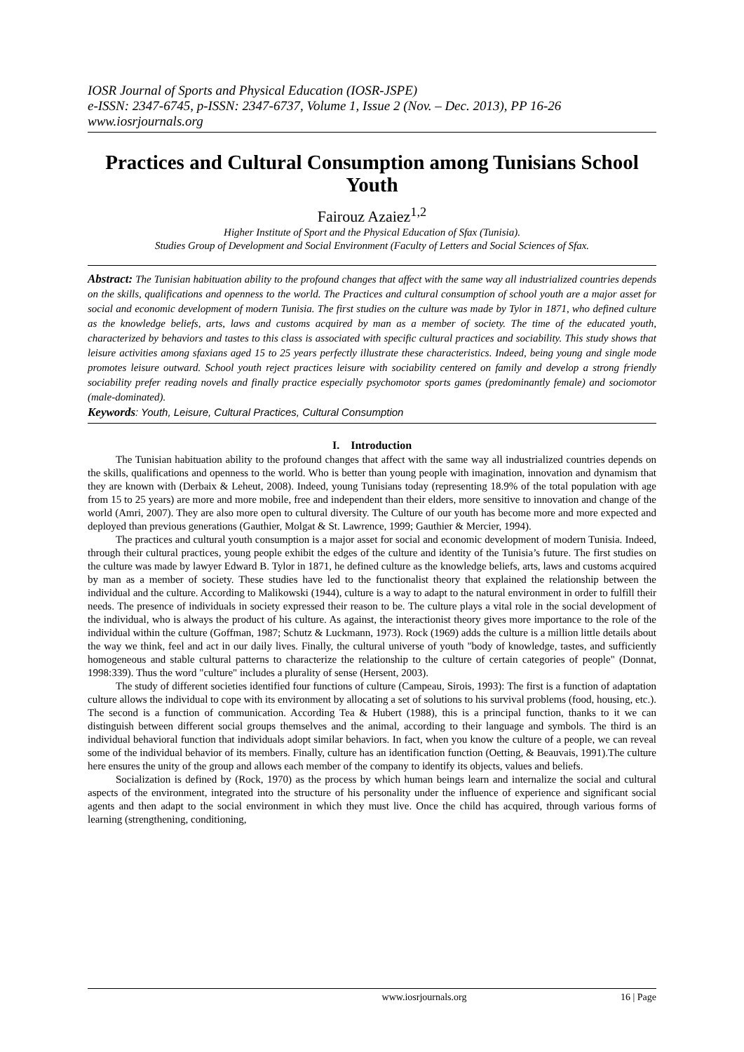IOSR Journal of Sports and Physical Education (IOSR-JSPE)
e-ISSN: 2347-6745, p-ISSN: 2347-6737, Volume 1, Issue 2 (Nov. – Dec. 2013), PP 16-26
www.iosrjournals.org
Practices and Cultural Consumption among Tunisians School Youth
Fairouz Azaiez<sup>1,2</sup>
Higher Institute of Sport and the Physical Education of Sfax (Tunisia).
Studies Group of Development and Social Environment (Faculty of Letters and Social Sciences of Sfax.
Abstract: The Tunisian habituation ability to the profound changes that affect with the same way all industrialized countries depends on the skills, qualifications and openness to the world. The Practices and cultural consumption of school youth are a major asset for social and economic development of modern Tunisia. The first studies on the culture was made by Tylor in 1871, who defined culture as the knowledge beliefs, arts, laws and customs acquired by man as a member of society. The time of the educated youth, characterized by behaviors and tastes to this class is associated with specific cultural practices and sociability. This study shows that leisure activities among sfaxians aged 15 to 25 years perfectly illustrate these characteristics. Indeed, being young and single mode promotes leisure outward. School youth reject practices leisure with sociability centered on family and develop a strong friendly sociability prefer reading novels and finally practice especially psychomotor sports games (predominantly female) and sociomotor (male-dominated).
Keywords: Youth, Leisure, Cultural Practices, Cultural Consumption
I. Introduction
The Tunisian habituation ability to the profound changes that affect with the same way all industrialized countries depends on the skills, qualifications and openness to the world. Who is better than young people with imagination, innovation and dynamism that they are known with (Derbaix & Leheut, 2008). Indeed, young Tunisians today (representing 18.9% of the total population with age from 15 to 25 years) are more and more mobile, free and independent than their elders, more sensitive to innovation and change of the world (Amri, 2007). They are also more open to cultural diversity. The Culture of our youth has become more and more expected and deployed than previous generations (Gauthier, Molgat & St. Lawrence, 1999; Gauthier & Mercier, 1994).
The practices and cultural youth consumption is a major asset for social and economic development of modern Tunisia. Indeed, through their cultural practices, young people exhibit the edges of the culture and identity of the Tunisia’s future. The first studies on the culture was made by lawyer Edward B. Tylor in 1871, he defined culture as the knowledge beliefs, arts, laws and customs acquired by man as a member of society. These studies have led to the functionalist theory that explained the relationship between the individual and the culture. According to Malikowski (1944), culture is a way to adapt to the natural environment in order to fulfill their needs. The presence of individuals in society expressed their reason to be. The culture plays a vital role in the social development of the individual, who is always the product of his culture. As against, the interactionist theory gives more importance to the role of the individual within the culture (Goffman, 1987; Schutz & Luckmann, 1973). Rock (1969) adds the culture is a million little details about the way we think, feel and act in our daily lives. Finally, the cultural universe of youth "body of knowledge, tastes, and sufficiently homogeneous and stable cultural patterns to characterize the relationship to the culture of certain categories of people" (Donnat, 1998:339). Thus the word "culture" includes a plurality of sense (Hersent, 2003).
The study of different societies identified four functions of culture (Campeau, Sirois, 1993): The first is a function of adaptation culture allows the individual to cope with its environment by allocating a set of solutions to his survival problems (food, housing, etc.). The second is a function of communication. According Tea & Hubert (1988), this is a principal function, thanks to it we can distinguish between different social groups themselves and the animal, according to their language and symbols. The third is an individual behavioral function that individuals adopt similar behaviors. In fact, when you know the culture of a people, we can reveal some of the individual behavior of its members. Finally, culture has an identification function (Oetting, & Beauvais, 1991).The culture here ensures the unity of the group and allows each member of the company to identify its objects, values and beliefs.
Socialization is defined by (Rock, 1970) as the process by which human beings learn and internalize the social and cultural aspects of the environment, integrated into the structure of his personality under the influence of experience and significant social agents and then adapt to the social environment in which they must live. Once the child has acquired, through various forms of learning (strengthening, conditioning,
www.iosrjournals.org 16 | Page